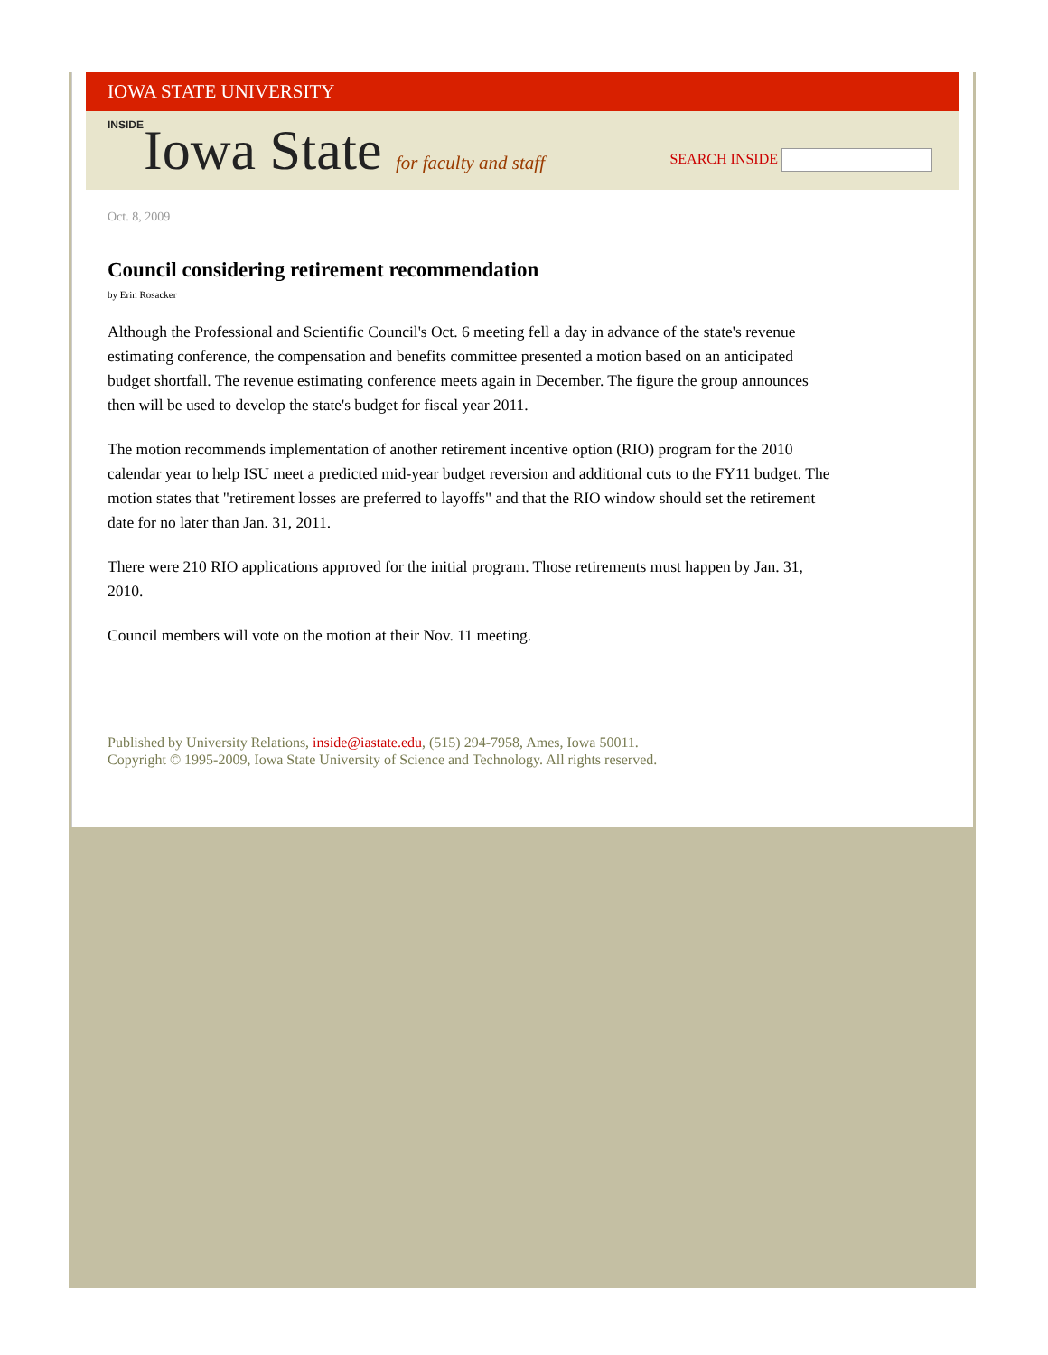IOWA STATE UNIVERSITY
INSIDEIowa State for faculty and staff
SEARCH INSIDE
Oct. 8, 2009
Council considering retirement recommendation
by Erin Rosacker
Although the Professional and Scientific Council's Oct. 6 meeting fell a day in advance of the state's revenue estimating conference, the compensation and benefits committee presented a motion based on an anticipated budget shortfall. The revenue estimating conference meets again in December. The figure the group announces then will be used to develop the state's budget for fiscal year 2011.
The motion recommends implementation of another retirement incentive option (RIO) program for the 2010 calendar year to help ISU meet a predicted mid-year budget reversion and additional cuts to the FY11 budget. The motion states that "retirement losses are preferred to layoffs" and that the RIO window should set the retirement date for no later than Jan. 31, 2011.
There were 210 RIO applications approved for the initial program. Those retirements must happen by Jan. 31, 2010.
Council members will vote on the motion at their Nov. 11 meeting.
Published by University Relations, inside@iastate.edu, (515) 294-7958, Ames, Iowa 50011.
Copyright © 1995-2009, Iowa State University of Science and Technology. All rights reserved.